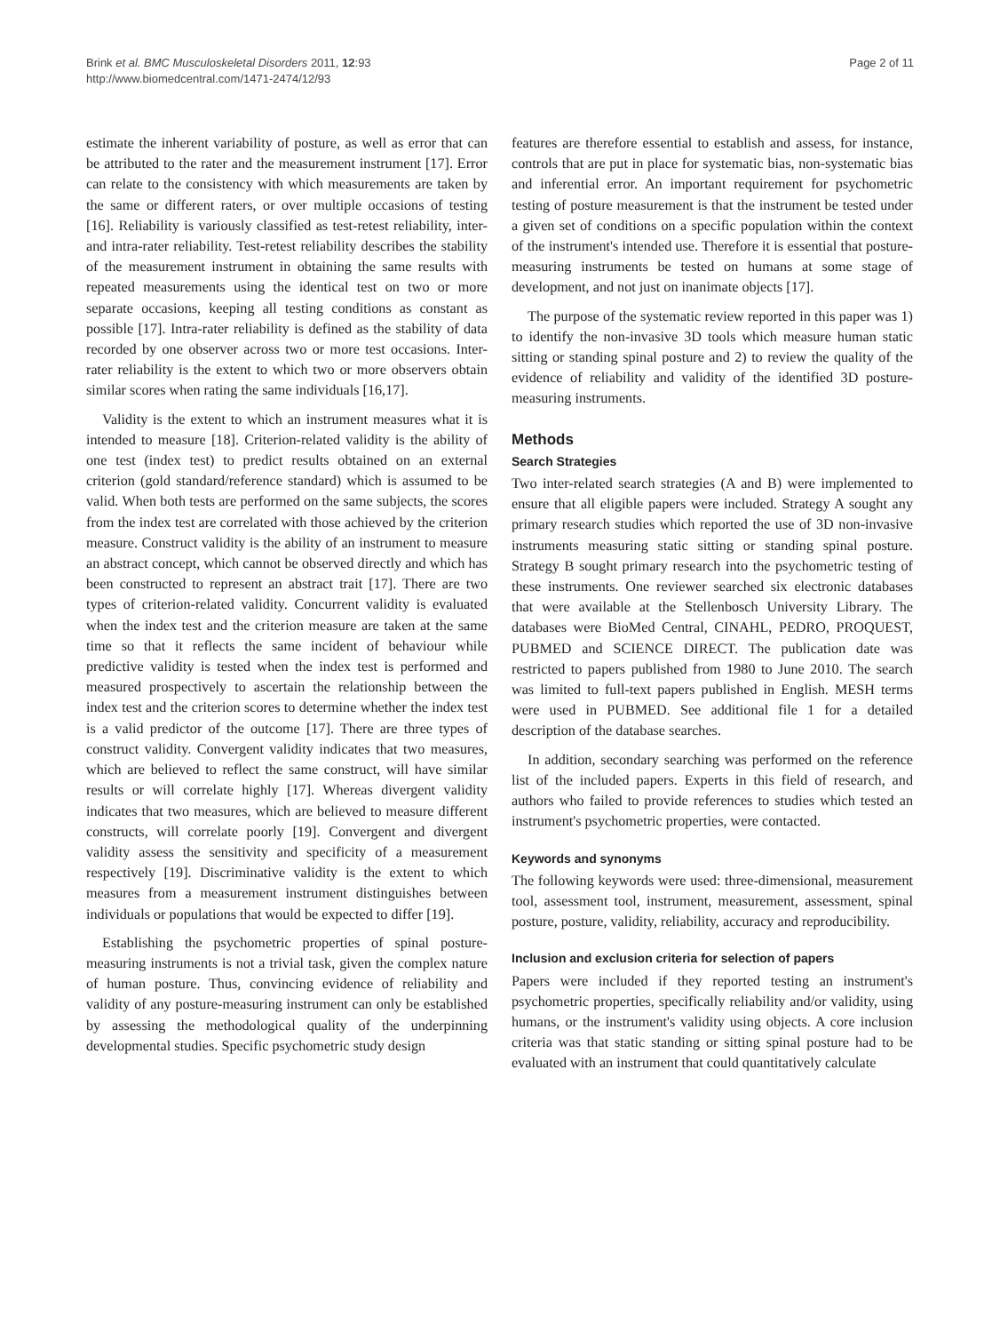Brink et al. BMC Musculoskeletal Disorders 2011, 12:93
http://www.biomedcentral.com/1471-2474/12/93
Page 2 of 11
estimate the inherent variability of posture, as well as error that can be attributed to the rater and the measurement instrument [17]. Error can relate to the consistency with which measurements are taken by the same or different raters, or over multiple occasions of testing [16]. Reliability is variously classified as test-retest reliability, inter-and intra-rater reliability. Test-retest reliability describes the stability of the measurement instrument in obtaining the same results with repeated measurements using the identical test on two or more separate occasions, keeping all testing conditions as constant as possible [17]. Intra-rater reliability is defined as the stability of data recorded by one observer across two or more test occasions. Inter-rater reliability is the extent to which two or more observers obtain similar scores when rating the same individuals [16,17].
Validity is the extent to which an instrument measures what it is intended to measure [18]. Criterion-related validity is the ability of one test (index test) to predict results obtained on an external criterion (gold standard/reference standard) which is assumed to be valid. When both tests are performed on the same subjects, the scores from the index test are correlated with those achieved by the criterion measure. Construct validity is the ability of an instrument to measure an abstract concept, which cannot be observed directly and which has been constructed to represent an abstract trait [17]. There are two types of criterion-related validity. Concurrent validity is evaluated when the index test and the criterion measure are taken at the same time so that it reflects the same incident of behaviour while predictive validity is tested when the index test is performed and measured prospectively to ascertain the relationship between the index test and the criterion scores to determine whether the index test is a valid predictor of the outcome [17]. There are three types of construct validity. Convergent validity indicates that two measures, which are believed to reflect the same construct, will have similar results or will correlate highly [17]. Whereas divergent validity indicates that two measures, which are believed to measure different constructs, will correlate poorly [19]. Convergent and divergent validity assess the sensitivity and specificity of a measurement respectively [19]. Discriminative validity is the extent to which measures from a measurement instrument distinguishes between individuals or populations that would be expected to differ [19].
Establishing the psychometric properties of spinal posture-measuring instruments is not a trivial task, given the complex nature of human posture. Thus, convincing evidence of reliability and validity of any posture-measuring instrument can only be established by assessing the methodological quality of the underpinning developmental studies. Specific psychometric study design
features are therefore essential to establish and assess, for instance, controls that are put in place for systematic bias, non-systematic bias and inferential error. An important requirement for psychometric testing of posture measurement is that the instrument be tested under a given set of conditions on a specific population within the context of the instrument's intended use. Therefore it is essential that posture-measuring instruments be tested on humans at some stage of development, and not just on inanimate objects [17].
The purpose of the systematic review reported in this paper was 1) to identify the non-invasive 3D tools which measure human static sitting or standing spinal posture and 2) to review the quality of the evidence of reliability and validity of the identified 3D posture-measuring instruments.
Methods
Search Strategies
Two inter-related search strategies (A and B) were implemented to ensure that all eligible papers were included. Strategy A sought any primary research studies which reported the use of 3D non-invasive instruments measuring static sitting or standing spinal posture. Strategy B sought primary research into the psychometric testing of these instruments. One reviewer searched six electronic databases that were available at the Stellenbosch University Library. The databases were BioMed Central, CINAHL, PEDRO, PROQUEST, PUBMED and SCIENCE DIRECT. The publication date was restricted to papers published from 1980 to June 2010. The search was limited to full-text papers published in English. MESH terms were used in PUBMED. See additional file 1 for a detailed description of the database searches.
In addition, secondary searching was performed on the reference list of the included papers. Experts in this field of research, and authors who failed to provide references to studies which tested an instrument's psychometric properties, were contacted.
Keywords and synonyms
The following keywords were used: three-dimensional, measurement tool, assessment tool, instrument, measurement, assessment, spinal posture, posture, validity, reliability, accuracy and reproducibility.
Inclusion and exclusion criteria for selection of papers
Papers were included if they reported testing an instrument's psychometric properties, specifically reliability and/or validity, using humans, or the instrument's validity using objects. A core inclusion criteria was that static standing or sitting spinal posture had to be evaluated with an instrument that could quantitatively calculate